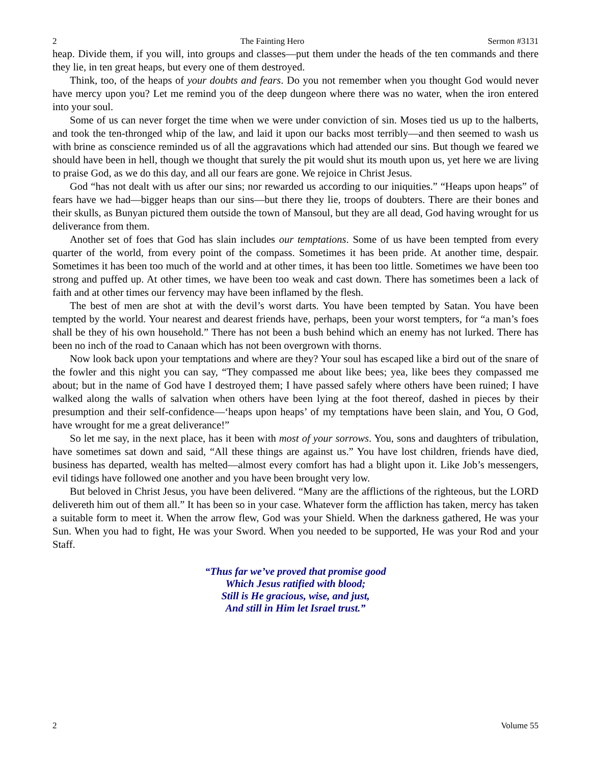2 The Fainting Hero Sermon #3131
heap. Divide them, if you will, into groups and classes—put them under the heads of the ten commands and there they lie, in ten great heaps, but every one of them destroyed.
Think, too, of the heaps of your doubts and fears. Do you not remember when you thought God would never have mercy upon you? Let me remind you of the deep dungeon where there was no water, when the iron entered into your soul.
Some of us can never forget the time when we were under conviction of sin. Moses tied us up to the halberts, and took the ten-thronged whip of the law, and laid it upon our backs most terribly—and then seemed to wash us with brine as conscience reminded us of all the aggravations which had attended our sins. But though we feared we should have been in hell, though we thought that surely the pit would shut its mouth upon us, yet here we are living to praise God, as we do this day, and all our fears are gone. We rejoice in Christ Jesus.
God “has not dealt with us after our sins; nor rewarded us according to our iniquities.” “Heaps upon heaps” of fears have we had—bigger heaps than our sins—but there they lie, troops of doubters. There are their bones and their skulls, as Bunyan pictured them outside the town of Mansoul, but they are all dead, God having wrought for us deliverance from them.
Another set of foes that God has slain includes our temptations. Some of us have been tempted from every quarter of the world, from every point of the compass. Sometimes it has been pride. At another time, despair. Sometimes it has been too much of the world and at other times, it has been too little. Sometimes we have been too strong and puffed up. At other times, we have been too weak and cast down. There has sometimes been a lack of faith and at other times our fervency may have been inflamed by the flesh.
The best of men are shot at with the devil’s worst darts. You have been tempted by Satan. You have been tempted by the world. Your nearest and dearest friends have, perhaps, been your worst tempters, for “a man’s foes shall be they of his own household.” There has not been a bush behind which an enemy has not lurked. There has been no inch of the road to Canaan which has not been overgrown with thorns.
Now look back upon your temptations and where are they? Your soul has escaped like a bird out of the snare of the fowler and this night you can say, “They compassed me about like bees; yea, like bees they compassed me about; but in the name of God have I destroyed them; I have passed safely where others have been ruined; I have walked along the walls of salvation when others have been lying at the foot thereof, dashed in pieces by their presumption and their self-confidence—‘heaps upon heaps’ of my temptations have been slain, and You, O God, have wrought for me a great deliverance!”
So let me say, in the next place, has it been with most of your sorrows. You, sons and daughters of tribulation, have sometimes sat down and said, “All these things are against us.” You have lost children, friends have died, business has departed, wealth has melted—almost every comfort has had a blight upon it. Like Job’s messengers, evil tidings have followed one another and you have been brought very low.
But beloved in Christ Jesus, you have been delivered. “Many are the afflictions of the righteous, but the LORD delivereth him out of them all.” It has been so in your case. Whatever form the affliction has taken, mercy has taken a suitable form to meet it. When the arrow flew, God was your Shield. When the darkness gathered, He was your Sun. When you had to fight, He was your Sword. When you needed to be supported, He was your Rod and your Staff.
“Thus far we’ve proved that promise good
Which Jesus ratified with blood;
Still is He gracious, wise, and just,
And still in Him let Israel trust.”
2 Volume 55